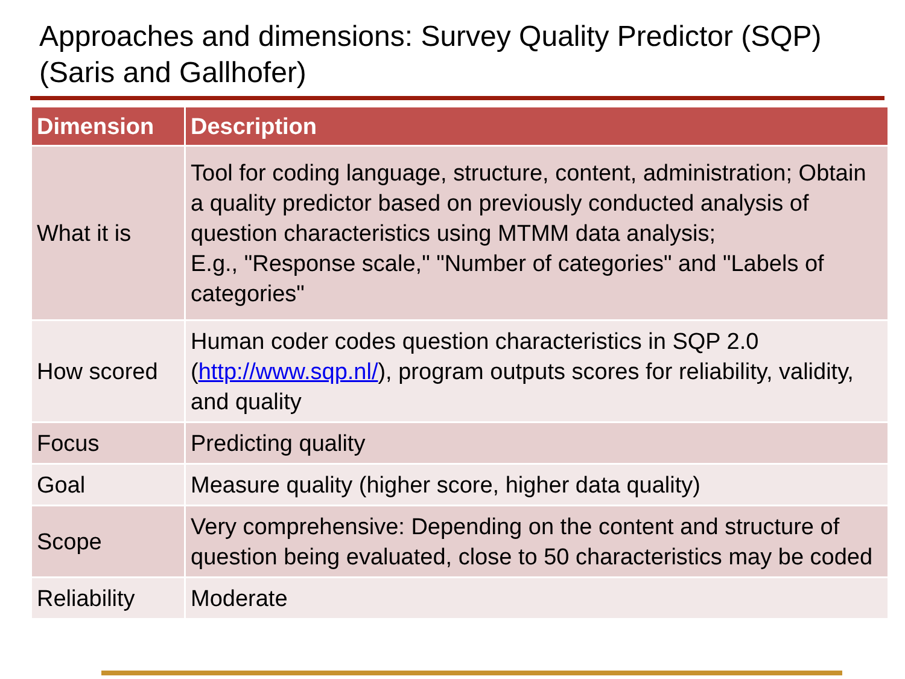Approaches and dimensions: Survey Quality Predictor (SQP)
(Saris and Gallhofer)
| Dimension | Description |
| --- | --- |
| What it is | Tool for coding language, structure, content, administration; Obtain a quality predictor based on previously conducted analysis of question characteristics using MTMM data analysis; E.g., "Response scale," "Number of categories" and "Labels of categories" |
| How scored | Human coder codes question characteristics in SQP 2.0 ( http://www.sqp.nl/ ), program outputs scores for reliability, validity, and quality |
| Focus | Predicting quality |
| Goal | Measure quality (higher score, higher data quality) |
| Scope | Very comprehensive: Depending on the content and structure of question being evaluated, close to 50 characteristics may be coded |
| Reliability | Moderate |